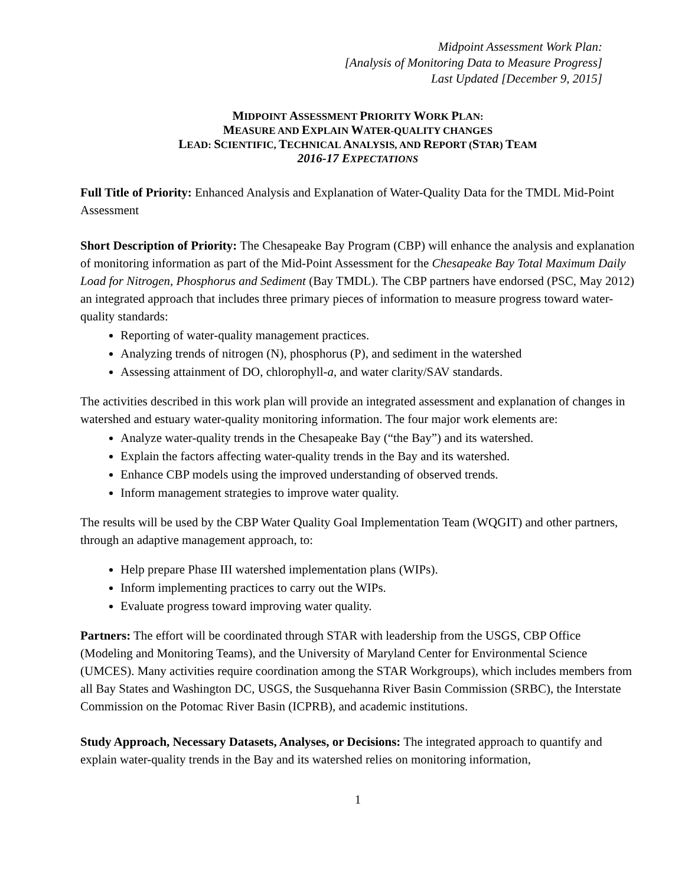Midpoint Assessment Work Plan:
[Analysis of Monitoring Data to Measure Progress]
Last Updated [December 9, 2015]
MIDPOINT ASSESSMENT PRIORITY WORK PLAN:
MEASURE AND EXPLAIN WATER-QUALITY CHANGES
LEAD: SCIENTIFIC, TECHNICAL ANALYSIS, AND REPORT (STAR) TEAM
2016-17 EXPECTATIONS
Full Title of Priority: Enhanced Analysis and Explanation of Water-Quality Data for the TMDL Mid-Point Assessment
Short Description of Priority: The Chesapeake Bay Program (CBP) will enhance the analysis and explanation of monitoring information as part of the Mid-Point Assessment for the Chesapeake Bay Total Maximum Daily Load for Nitrogen, Phosphorus and Sediment (Bay TMDL). The CBP partners have endorsed (PSC, May 2012) an integrated approach that includes three primary pieces of information to measure progress toward water-quality standards:
Reporting of water-quality management practices.
Analyzing trends of nitrogen (N), phosphorus (P), and sediment in the watershed
Assessing attainment of DO, chlorophyll-a, and water clarity/SAV standards.
The activities described in this work plan will provide an integrated assessment and explanation of changes in watershed and estuary water-quality monitoring information. The four major work elements are:
Analyze water-quality trends in the Chesapeake Bay (“the Bay”) and its watershed.
Explain the factors affecting water-quality trends in the Bay and its watershed.
Enhance CBP models using the improved understanding of observed trends.
Inform management strategies to improve water quality.
The results will be used by the CBP Water Quality Goal Implementation Team (WQGIT) and other partners, through an adaptive management approach, to:
Help prepare Phase III watershed implementation plans (WIPs).
Inform implementing practices to carry out the WIPs.
Evaluate progress toward improving water quality.
Partners: The effort will be coordinated through STAR with leadership from the USGS, CBP Office (Modeling and Monitoring Teams), and the University of Maryland Center for Environmental Science (UMCES). Many activities require coordination among the STAR Workgroups), which includes members from all Bay States and Washington DC, USGS, the Susquehanna River Basin Commission (SRBC), the Interstate Commission on the Potomac River Basin (ICPRB), and academic institutions.
Study Approach, Necessary Datasets, Analyses, or Decisions: The integrated approach to quantify and explain water-quality trends in the Bay and its watershed relies on monitoring information,
1